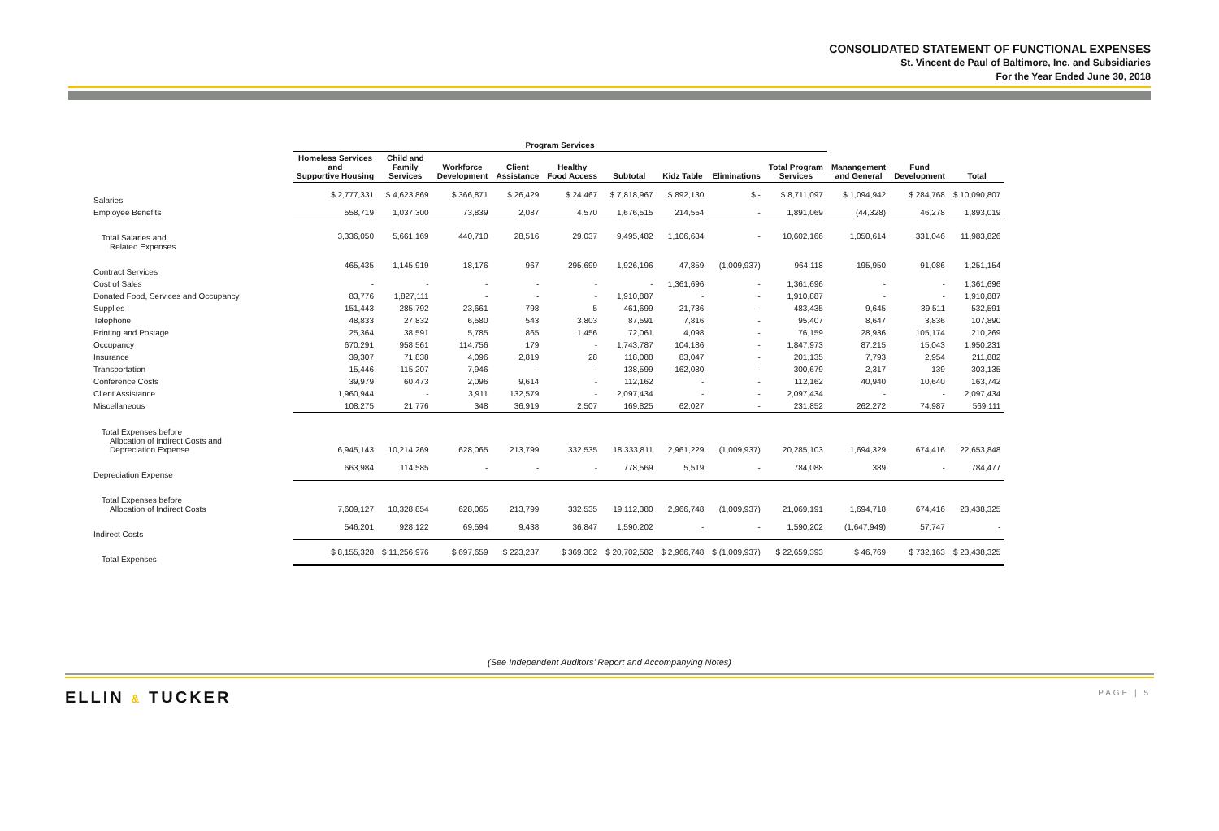CONSOLIDATED STATEMENT OF FUNCTIONAL EXPENSES
St. Vincent de Paul of Baltimore, Inc. and Subsidiaries
For the Year Ended June 30, 2018
| | Program Services | | | | | | | | | | | |
| --- | --- | --- | --- | --- | --- | --- | --- | --- | --- | --- | --- | --- |
| | Homeless Services and Supportive Housing | Child and Family Services | Workforce Development | Client Assistance | Healthy Food Access | Subtotal | Kidz Table | Eliminations | Total Program Services | Manangement and General | Fund Development | Total |
| Salaries | $ 2,777,331 | $ 4,623,869 | $ 366,871 | $ 26,429 | $ 24,467 | $ 7,818,967 | $ 892,130 | $ - | $ 8,711,097 | $ 1,094,942 | $ 284,768 | $ 10,090,807 |
| Employee Benefits | 558,719 | 1,037,300 | 73,839 | 2,087 | 4,570 | 1,676,515 | 214,554 | - | 1,891,069 | (44,328) | 46,278 | 1,893,019 |
| Total Salaries and Related Expenses | 3,336,050 | 5,661,169 | 440,710 | 28,516 | 29,037 | 9,495,482 | 1,106,684 | - | 10,602,166 | 1,050,614 | 331,046 | 11,983,826 |
| Contract Services | 465,435 | 1,145,919 | 18,176 | 967 | 295,699 | 1,926,196 | 47,859 | (1,009,937) | 964,118 | 195,950 | 91,086 | 1,251,154 |
| Cost of Sales | - | - | - | - | - | - | 1,361,696 | - | 1,361,696 | - | - | 1,361,696 |
| Donated Food, Services and Occupancy | 83,776 | 1,827,111 | - | - | - | 1,910,887 | - | - | 1,910,887 | - | - | 1,910,887 |
| Supplies | 151,443 | 285,792 | 23,661 | 798 | 5 | 461,699 | 21,736 | - | 483,435 | 9,645 | 39,511 | 532,591 |
| Telephone | 48,833 | 27,832 | 6,580 | 543 | 3,803 | 87,591 | 7,816 | - | 95,407 | 8,647 | 3,836 | 107,890 |
| Printing and Postage | 25,364 | 38,591 | 5,785 | 865 | 1,456 | 72,061 | 4,098 | - | 76,159 | 28,936 | 105,174 | 210,269 |
| Occupancy | 670,291 | 958,561 | 114,756 | 179 | - | 1,743,787 | 104,186 | - | 1,847,973 | 87,215 | 15,043 | 1,950,231 |
| Insurance | 39,307 | 71,838 | 4,096 | 2,819 | 28 | 118,088 | 83,047 | - | 201,135 | 7,793 | 2,954 | 211,882 |
| Transportation | 15,446 | 115,207 | 7,946 | - | - | 138,599 | 162,080 | - | 300,679 | 2,317 | 139 | 303,135 |
| Conference Costs | 39,979 | 60,473 | 2,096 | 9,614 | - | 112,162 | - | - | 112,162 | 40,940 | 10,640 | 163,742 |
| Client Assistance | 1,960,944 | - | 3,911 | 132,579 | - | 2,097,434 | - | - | 2,097,434 | - | - | 2,097,434 |
| Miscellaneous | 108,275 | 21,776 | 348 | 36,919 | 2,507 | 169,825 | 62,027 | - | 231,852 | 262,272 | 74,987 | 569,111 |
| Total Expenses before Allocation of Indirect Costs and Depreciation Expense | 6,945,143 | 10,214,269 | 628,065 | 213,799 | 332,535 | 18,333,811 | 2,961,229 | (1,009,937) | 20,285,103 | 1,694,329 | 674,416 | 22,653,848 |
| Depreciation Expense | 663,984 | 114,585 | - | - | - | 778,569 | 5,519 | - | 784,088 | 389 | - | 784,477 |
| Total Expenses before Allocation of Indirect Costs | 7,609,127 | 10,328,854 | 628,065 | 213,799 | 332,535 | 19,112,380 | 2,966,748 | (1,009,937) | 21,069,191 | 1,694,718 | 674,416 | 23,438,325 |
| Indirect Costs | 546,201 | 928,122 | 69,594 | 9,438 | 36,847 | 1,590,202 | - | - | 1,590,202 | (1,647,949) | 57,747 | - |
| Total Expenses | $ 8,155,328 | $ 11,256,976 | $ 697,659 | $ 223,237 | $ 369,382 | $ 20,702,582 | $ 2,966,748 | $ (1,009,937) | $ 22,659,393 | $ 46,769 | $ 732,163 | $ 23,438,325 |
(See Independent Auditors’ Report and Accompanying Notes)
ELLIN & TUCKER
PAGE | 5